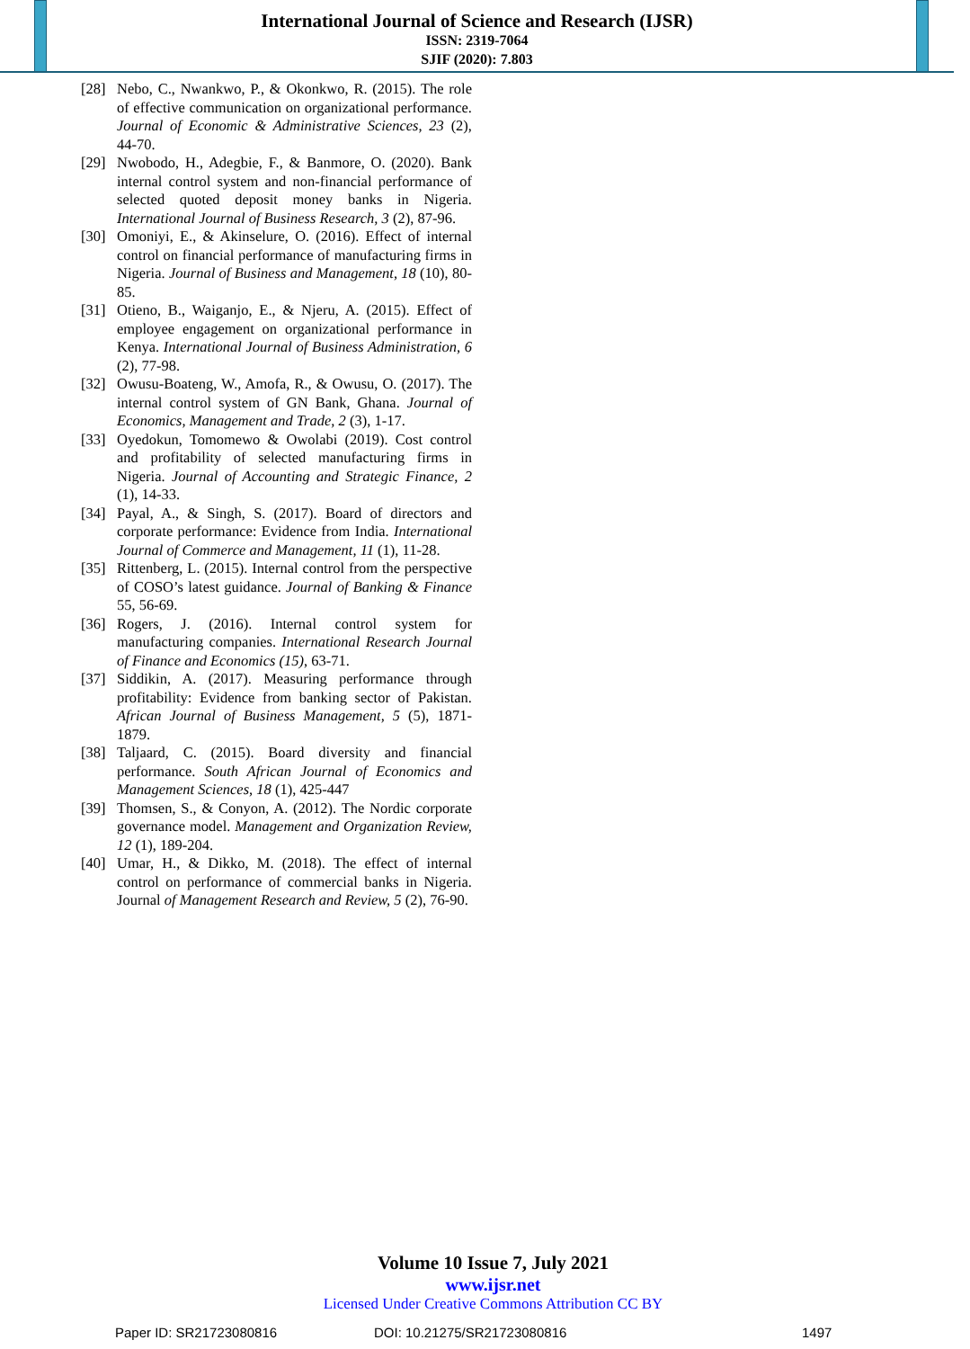International Journal of Science and Research (IJSR)
ISSN: 2319-7064
SJIF (2020): 7.803
[28] Nebo, C., Nwankwo, P., & Okonkwo, R. (2015). The role of effective communication on organizational performance. Journal of Economic & Administrative Sciences, 23 (2), 44-70.
[29] Nwobodo, H., Adegbie, F., & Banmore, O. (2020). Bank internal control system and non-financial performance of selected quoted deposit money banks in Nigeria. International Journal of Business Research, 3 (2), 87-96.
[30] Omoniyi, E., & Akinselure, O. (2016). Effect of internal control on financial performance of manufacturing firms in Nigeria. Journal of Business and Management, 18 (10), 80-85.
[31] Otieno, B., Waiganjo, E., & Njeru, A. (2015). Effect of employee engagement on organizational performance in Kenya. International Journal of Business Administration, 6 (2), 77-98.
[32] Owusu-Boateng, W., Amofa, R., & Owusu, O. (2017). The internal control system of GN Bank, Ghana. Journal of Economics, Management and Trade, 2 (3), 1-17.
[33] Oyedokun, Tomomewo & Owolabi (2019). Cost control and profitability of selected manufacturing firms in Nigeria. Journal of Accounting and Strategic Finance, 2 (1), 14-33.
[34] Payal, A., & Singh, S. (2017). Board of directors and corporate performance: Evidence from India. International Journal of Commerce and Management, 11 (1), 11-28.
[35] Rittenberg, L. (2015). Internal control from the perspective of COSO’s latest guidance. Journal of Banking & Finance 55, 56-69.
[36] Rogers, J. (2016). Internal control system for manufacturing companies. International Research Journal of Finance and Economics (15), 63-71.
[37] Siddikin, A. (2017). Measuring performance through profitability: Evidence from banking sector of Pakistan. African Journal of Business Management, 5 (5), 1871-1879.
[38] Taljaard, C. (2015). Board diversity and financial performance. South African Journal of Economics and Management Sciences, 18 (1), 425-447
[39] Thomsen, S., & Conyon, A. (2012). The Nordic corporate governance model. Management and Organization Review, 12 (1), 189-204.
[40] Umar, H., & Dikko, M. (2018). The effect of internal control on performance of commercial banks in Nigeria. Journal of Management Research and Review, 5 (2), 76-90.
Volume 10 Issue 7, July 2021
www.ijsr.net
Licensed Under Creative Commons Attribution CC BY
Paper ID: SR21723080816 DOI: 10.21275/SR21723080816 1497